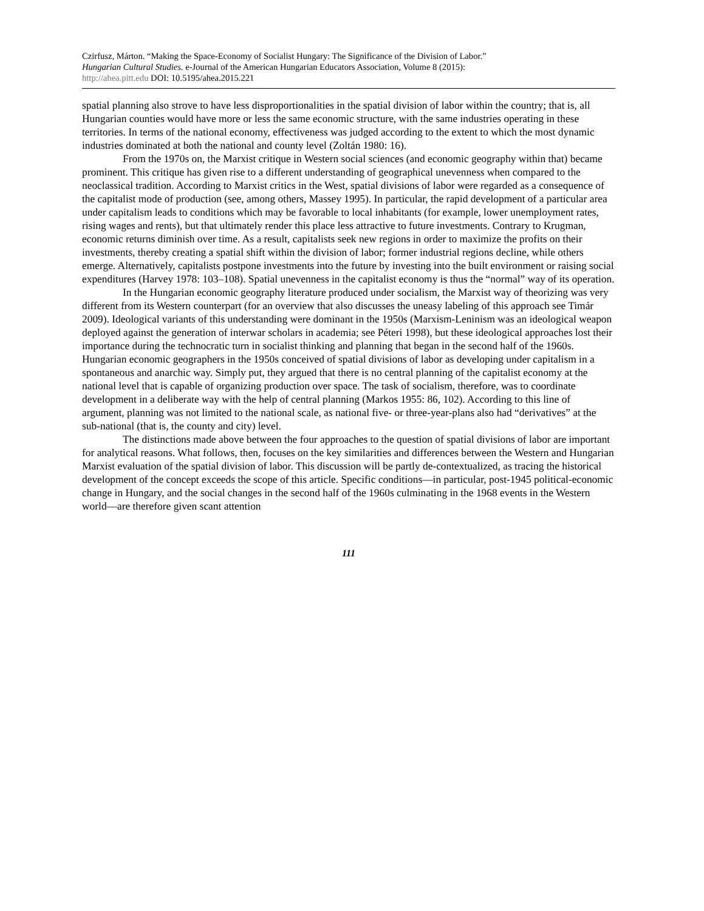Czirfusz, Márton. “Making the Space-Economy of Socialist Hungary: The Significance of the Division of Labor.”
Hungarian Cultural Studies. e-Journal of the American Hungarian Educators Association, Volume 8 (2015):
http://ahea.pitt.edu DOI: 10.5195/ahea.2015.221
spatial planning also strove to have less disproportionalities in the spatial division of labor within the country; that is, all Hungarian counties would have more or less the same economic structure, with the same industries operating in these territories. In terms of the national economy, effectiveness was judged according to the extent to which the most dynamic industries dominated at both the national and county level (Zoltán 1980: 16).
From the 1970s on, the Marxist critique in Western social sciences (and economic geography within that) became prominent. This critique has given rise to a different understanding of geographical unevenness when compared to the neoclassical tradition. According to Marxist critics in the West, spatial divisions of labor were regarded as a consequence of the capitalist mode of production (see, among others, Massey 1995). In particular, the rapid development of a particular area under capitalism leads to conditions which may be favorable to local inhabitants (for example, lower unemployment rates, rising wages and rents), but that ultimately render this place less attractive to future investments. Contrary to Krugman, economic returns diminish over time. As a result, capitalists seek new regions in order to maximize the profits on their investments, thereby creating a spatial shift within the division of labor; former industrial regions decline, while others emerge. Alternatively, capitalists postpone investments into the future by investing into the built environment or raising social expenditures (Harvey 1978: 103–108). Spatial unevenness in the capitalist economy is thus the “normal” way of its operation.
In the Hungarian economic geography literature produced under socialism, the Marxist way of theorizing was very different from its Western counterpart (for an overview that also discusses the uneasy labeling of this approach see Timár 2009). Ideological variants of this understanding were dominant in the 1950s (Marxism-Leninism was an ideological weapon deployed against the generation of interwar scholars in academia; see Péteri 1998), but these ideological approaches lost their importance during the technocratic turn in socialist thinking and planning that began in the second half of the 1960s. Hungarian economic geographers in the 1950s conceived of spatial divisions of labor as developing under capitalism in a spontaneous and anarchic way. Simply put, they argued that there is no central planning of the capitalist economy at the national level that is capable of organizing production over space. The task of socialism, therefore, was to coordinate development in a deliberate way with the help of central planning (Markos 1955: 86, 102). According to this line of argument, planning was not limited to the national scale, as national five- or three-year-plans also had “derivatives” at the sub-national (that is, the county and city) level.
The distinctions made above between the four approaches to the question of spatial divisions of labor are important for analytical reasons. What follows, then, focuses on the key similarities and differences between the Western and Hungarian Marxist evaluation of the spatial division of labor. This discussion will be partly de-contextualized, as tracing the historical development of the concept exceeds the scope of this article. Specific conditions—in particular, post-1945 political-economic change in Hungary, and the social changes in the second half of the 1960s culminating in the 1968 events in the Western world—are therefore given scant attention
111